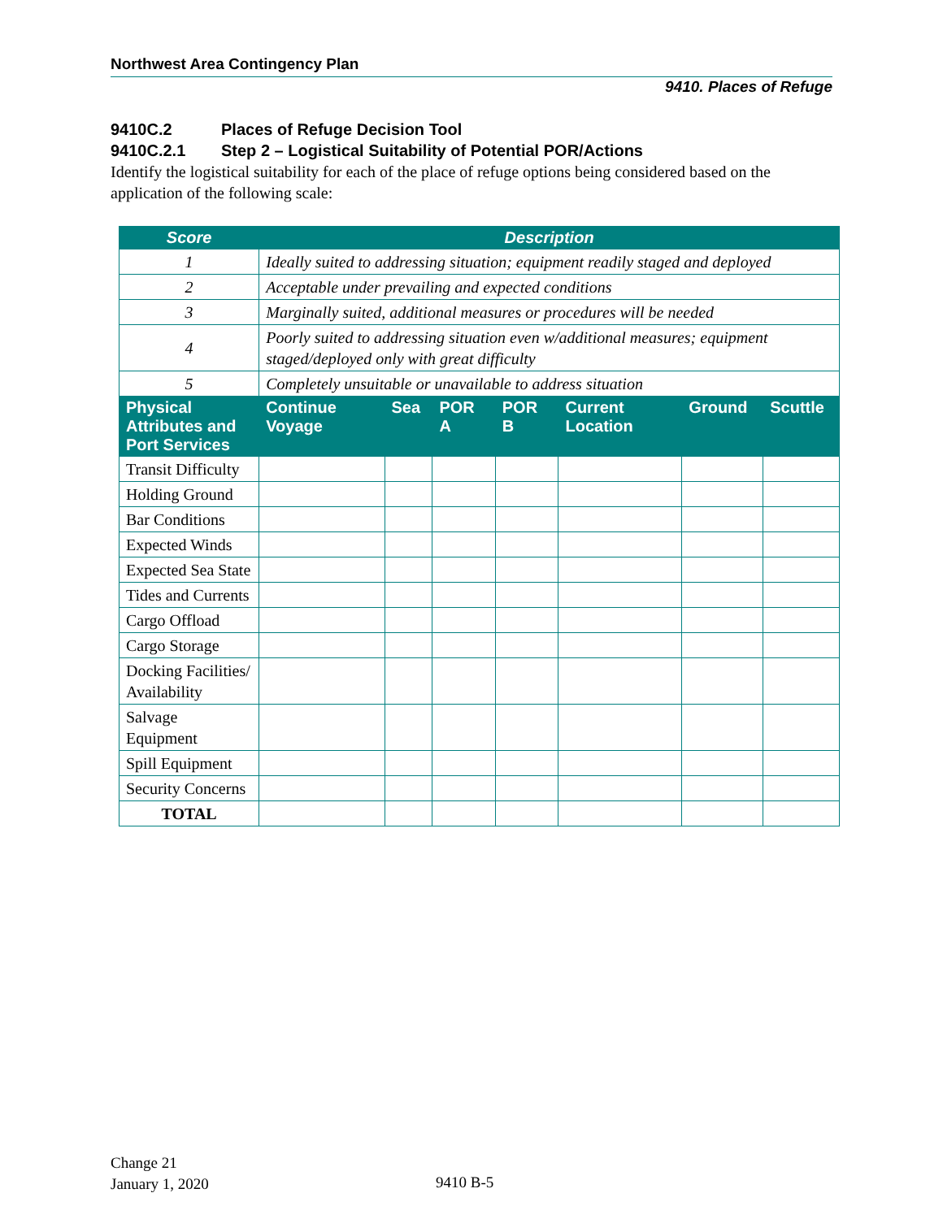Northwest Area Contingency Plan
9410. Places of Refuge
9410C.2 Places of Refuge Decision Tool
9410C.2.1 Step 2 – Logistical Suitability of Potential POR/Actions
Identify the logistical suitability for each of the place of refuge options being considered based on the application of the following scale:
| Score | Description | | | | | | |
| --- | --- | --- | --- | --- | --- | --- | --- |
| 1 | Ideally suited to addressing situation; equipment readily staged and deployed | | | | | | |
| 2 | Acceptable under prevailing and expected conditions | | | | | | |
| 3 | Marginally suited, additional measures or procedures will be needed | | | | | | |
| 4 | Poorly suited to addressing situation even w/additional measures; equipment staged/deployed only with great difficulty | | | | | | |
| 5 | Completely unsuitable or unavailable to address situation | | | | | | |
| Physical Attributes and Port Services | Continue Voyage | Sea | POR A | POR B | Current Location | Ground | Scuttle |
| Transit Difficulty | | | | | | | |
| Holding Ground | | | | | | | |
| Bar Conditions | | | | | | | |
| Expected Winds | | | | | | | |
| Expected Sea State | | | | | | | |
| Tides and Currents | | | | | | | |
| Cargo Offload | | | | | | | |
| Cargo Storage | | | | | | | |
| Docking Facilities/ Availability | | | | | | | |
| Salvage Equipment | | | | | | | |
| Spill Equipment | | | | | | | |
| Security Concerns | | | | | | | |
| TOTAL | | | | | | | |
Change 21
January 1, 2020
9410 B-5